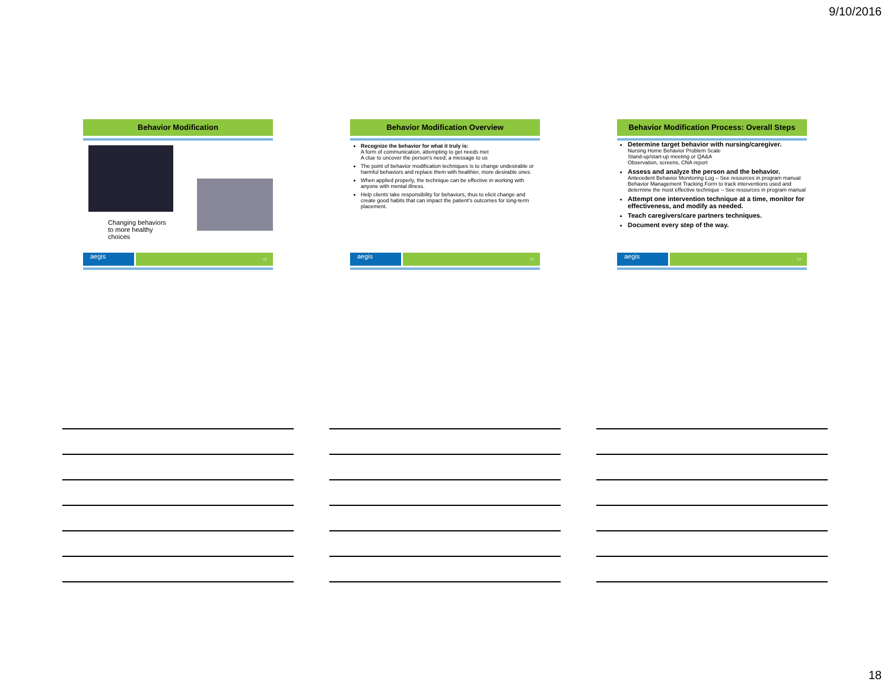9/10/2016
Behavior Modification
Changing behaviors
to more healthy choices
aegis
52
Behavior Modification Overview
Recognize the behavior for what it truly is:
A form of communication, attempting to get needs met
A clue to uncover the person's need; a message to us
The point of behavior modification techniques is to change undesirable or harmful behaviors and replace them with healthier, more desirable ones.
When applied properly, the technique can be effective in working with anyone with mental illness.
Help clients take responsibility for behaviors, thus to elicit change and create good habits that can impact the patient's outcomes for long-term placement.
aegis
53
Behavior Modification Process: Overall Steps
Determine target behavior with nursing/caregiver.
Nursing Home Behavior Problem Scale
Stand-up/start-up meeting or QA&A
Observation, screens, CNA report
Assess and analyze the person and the behavior.
Antecedent Behavior Monitoring Log – See resources in program manual
Behavior Management Tracking Form to track interventions used and determine the most effective technique – See resources in program manual
Attempt one intervention technique at a time, monitor for effectiveness, and modify as needed.
Teach caregivers/care partners techniques.
Document every step of the way.
aegis
54
18